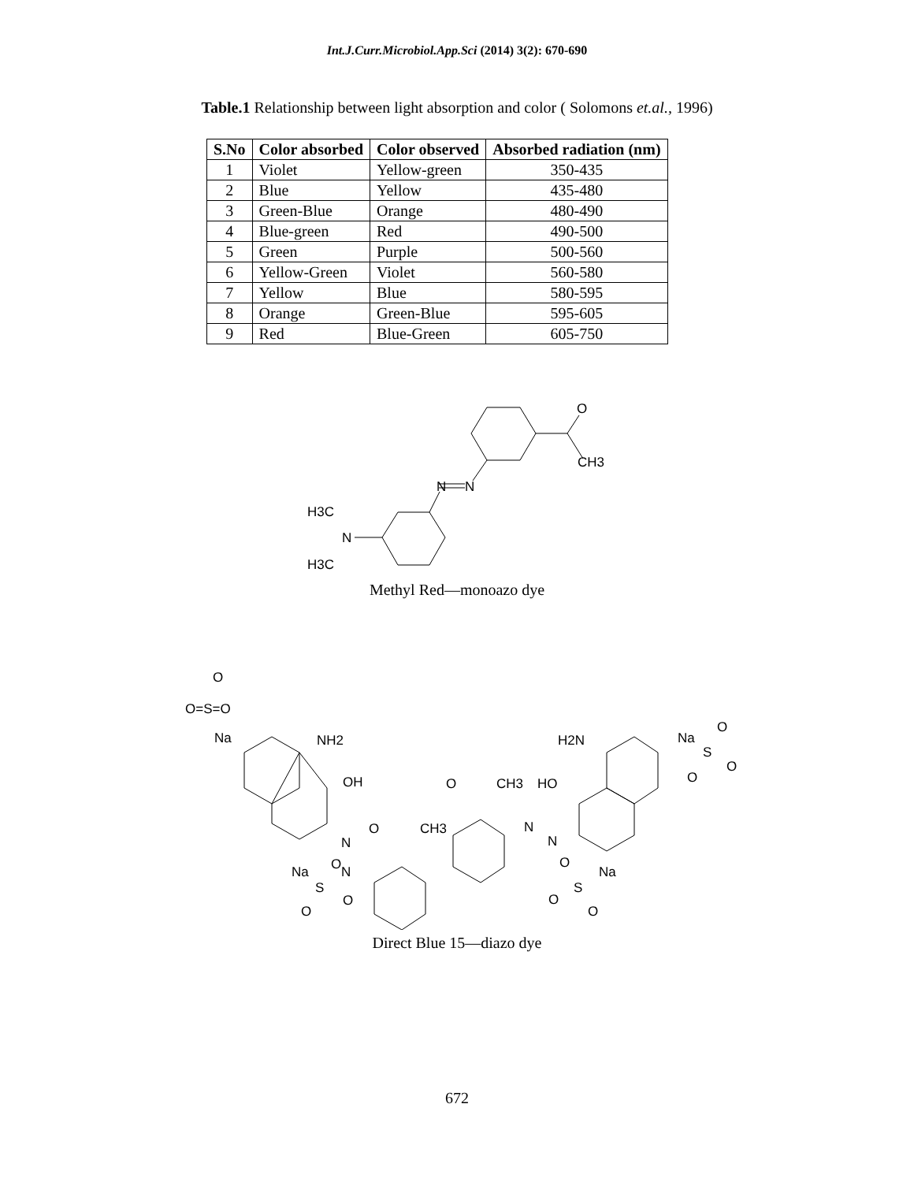Int.J.Curr.Microbiol.App.Sci (2014) 3(2): 670-690
Table.1 Relationship between light absorption and color ( Solomons et.al., 1996)
| S.No | Color absorbed | Color observed | Absorbed radiation (nm) |
| --- | --- | --- | --- |
| 1 | Violet | Yellow-green | 350-435 |
| 2 | Blue | Yellow | 435-480 |
| 3 | Green-Blue | Orange | 480-490 |
| 4 | Blue-green | Red | 490-500 |
| 5 | Green | Purple | 500-560 |
| 6 | Yellow-Green | Violet | 560-580 |
| 7 | Yellow | Blue | 580-595 |
| 8 | Orange | Green-Blue | 595-605 |
| 9 | Red | Blue-Green | 605-750 |
O
CH3
N
N
H3C
N
H3C
Methyl Red—monoazo dye
O
O=S=O
Na
NH2
OH
N
Na
O
N
S
O
O
O
CH3
O
CH3
HO
N
N
H2N
Na
O
S
O
O
O
Na
S
O
O
Direct Blue 15—diazo dye
672